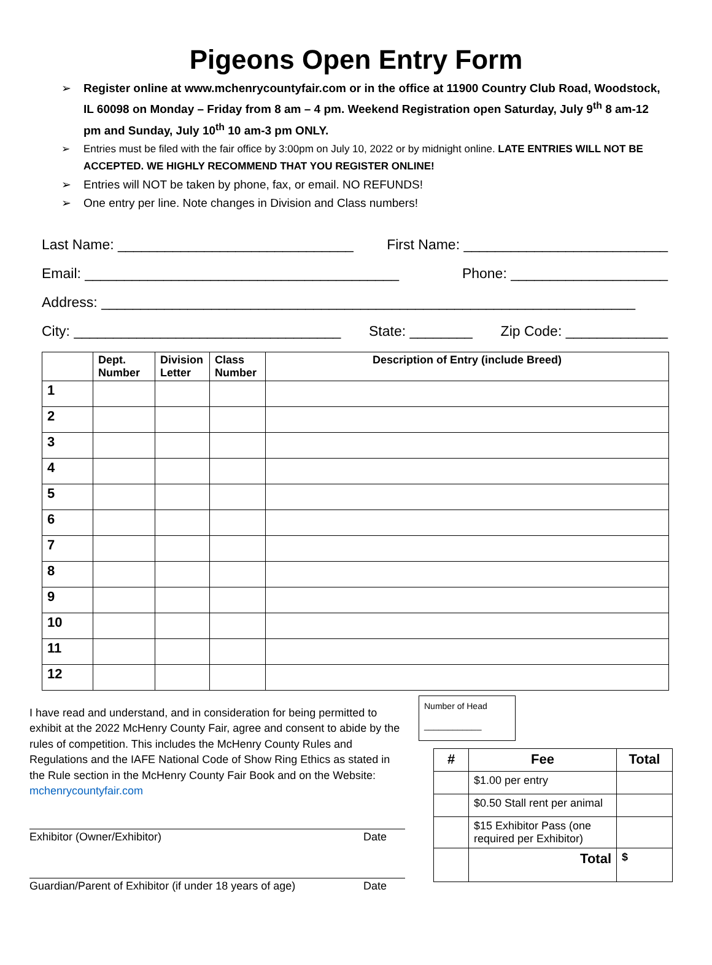Pigeons Open Entry Form
➢ Register online at www.mchenrycountyfair.com or in the office at 11900 Country Club Road, Woodstock, IL 60098 on Monday – Friday from 8 am – 4 pm. Weekend Registration open Saturday, July 9<sup>th</sup> 8 am-12 pm and Sunday, July 10<sup>th</sup> 10 am-3 pm ONLY.
➢ Entries must be filed with the fair office by 3:00pm on July 10, 2022 or by midnight online. LATE ENTRIES WILL NOT BE ACCEPTED. WE HIGHLY RECOMMEND THAT YOU REGISTER ONLINE!
➢ Entries will NOT be taken by phone, fax, or email. NO REFUNDS!
➢ One entry per line. Note changes in Division and Class numbers!
Last Name: ______________________________ First Name: __________________________
Email: ________________________________________ Phone: ____________________
Address: ____________________________________________________________________
City: __________________________________ State: ________ Zip Code: _____________
| | Dept. Number | Division Letter | Class Number | Description of Entry (include Breed) |
| --- | --- | --- | --- | --- |
| 1 | | | | |
| 2 | | | | |
| 3 | | | | |
| 4 | | | | |
| 5 | | | | |
| 6 | | | | |
| 7 | | | | |
| 8 | | | | |
| 9 | | | | |
| 10 | | | | |
| 11 | | | | |
| 12 | | | | |
I have read and understand, and in consideration for being permitted to exhibit at the 2022 McHenry County Fair, agree and consent to abide by the rules of competition. This includes the McHenry County Rules and Regulations and the IAFE National Code of Show Ring Ethics as stated in the Rule section in the McHenry County Fair Book and on the Website: mchenrycountyfair.com
Exhibitor (Owner/Exhibitor) Date
Guardian/Parent of Exhibitor (if under 18 years of age) Date
Number of Head
____________
| # | Fee | Total |
| --- | --- | --- |
| | $1.00 per entry | |
| | $0.50 Stall rent per animal | |
| | $15 Exhibitor Pass (one required per Exhibitor) | |
| | Total | $ |